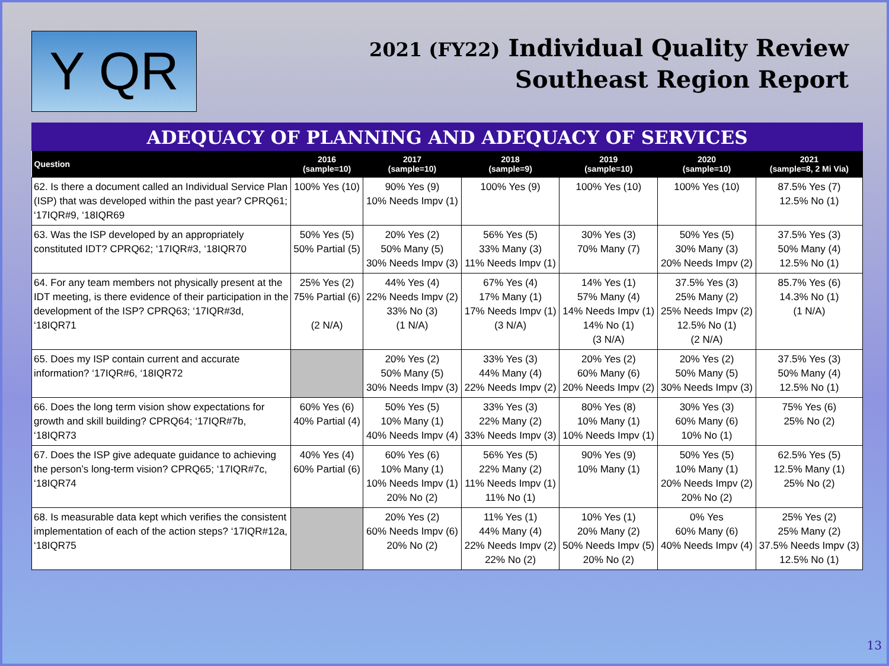Y QR
2021 (FY22) Individual Quality Review
Southeast Region Report
ADEQUACY OF PLANNING AND ADEQUACY OF SERVICES
| Question | 2016 (sample=10) | 2017 (sample=10) | 2018 (sample=9) | 2019 (sample=10) | 2020 (sample=10) | 2021 (sample=8, 2 Mi Via) |
| --- | --- | --- | --- | --- | --- | --- |
| 62. Is there a document called an Individual Service Plan (ISP) that was developed within the past year? CPRQ61; ‘17IQR#9, ‘18IQR69 | 100% Yes (10) | 90% Yes (9) 10% Needs Impv (1) | 100% Yes (9) | 100% Yes (10) | 100% Yes (10) | 87.5% Yes (7) 12.5% No (1) |
| 63. Was the ISP developed by an appropriately constituted IDT? CPRQ62; ‘17IQR#3, ‘18IQR70 | 50% Yes (5) 50% Partial (5) | 20% Yes (2) 50% Many (5) 30% Needs Impv (3) | 56% Yes (5) 33% Many (3) 11% Needs Impv (1) | 30% Yes (3) 70% Many (7) | 50% Yes (5) 30% Many (3) 20% Needs Impv (2) | 37.5% Yes (3) 50% Many (4) 12.5% No (1) |
| 64. For any team members not physically present at the IDT meeting, is there evidence of their participation in the development of the ISP? CPRQ63; ‘17IQR#3d, ‘18IQR71 | 25% Yes (2) 75% Partial (6) (2 N/A) | 44% Yes (4) 22% Needs Impv (2) 33% No (3) (1 N/A) | 67% Yes (4) 17% Many (1) 17% Needs Impv (1) (3 N/A) | 14% Yes (1) 57% Many (4) 14% Needs Impv (1) 14% No (1) (3 N/A) | 37.5% Yes (3) 25% Many (2) 25% Needs Impv (2) 12.5% No (1) (2 N/A) | 85.7% Yes (6) 14.3% No (1) (1 N/A) |
| 65. Does my ISP contain current and accurate information? ‘17IQR#6, ‘18IQR72 | | 20% Yes (2) 50% Many (5) 30% Needs Impv (3) | 33% Yes (3) 44% Many (4) 22% Needs Impv (2) | 20% Yes (2) 60% Many (6) 20% Needs Impv (2) | 20% Yes (2) 50% Many (5) 30% Needs Impv (3) | 37.5% Yes (3) 50% Many (4) 12.5% No (1) |
| 66. Does the long term vision show expectations for growth and skill building? CPRQ64; ‘17IQR#7b, ‘18IQR73 | 60% Yes (6) 40% Partial (4) | 50% Yes (5) 10% Many (1) 40% Needs Impv (4) | 33% Yes (3) 22% Many (2) 33% Needs Impv (3) | 80% Yes (8) 10% Many (1) 10% Needs Impv (1) | 30% Yes (3) 60% Many (6) 10% No (1) | 75% Yes (6) 25% No (2) |
| 67. Does the ISP give adequate guidance to achieving the person’s long-term vision? CPRQ65; ‘17IQR#7c, ‘18IQR74 | 40% Yes (4) 60% Partial (6) | 60% Yes (6) 10% Many (1) 10% Needs Impv (1) 20% No (2) | 56% Yes (5) 22% Many (2) 11% Needs Impv (1) 11% No (1) | 90% Yes (9) 10% Many (1) | 50% Yes (5) 10% Many (1) 20% Needs Impv (2) 20% No (2) | 62.5% Yes (5) 12.5% Many (1) 25% No (2) |
| 68. Is measurable data kept which verifies the consistent implementation of each of the action steps? ‘17IQR#12a, ‘18IQR75 | | 20% Yes (2) 60% Needs Impv (6) 20% No (2) | 11% Yes (1) 44% Many (4) 22% Needs Impv (2) 22% No (2) | 10% Yes (1) 20% Many (2) 50% Needs Impv (5) 20% No (2) | 0% Yes 60% Many (6) 40% Needs Impv (4) | 25% Yes (2) 25% Many (2) 37.5% Needs Impv (3) 12.5% No (1) |
13